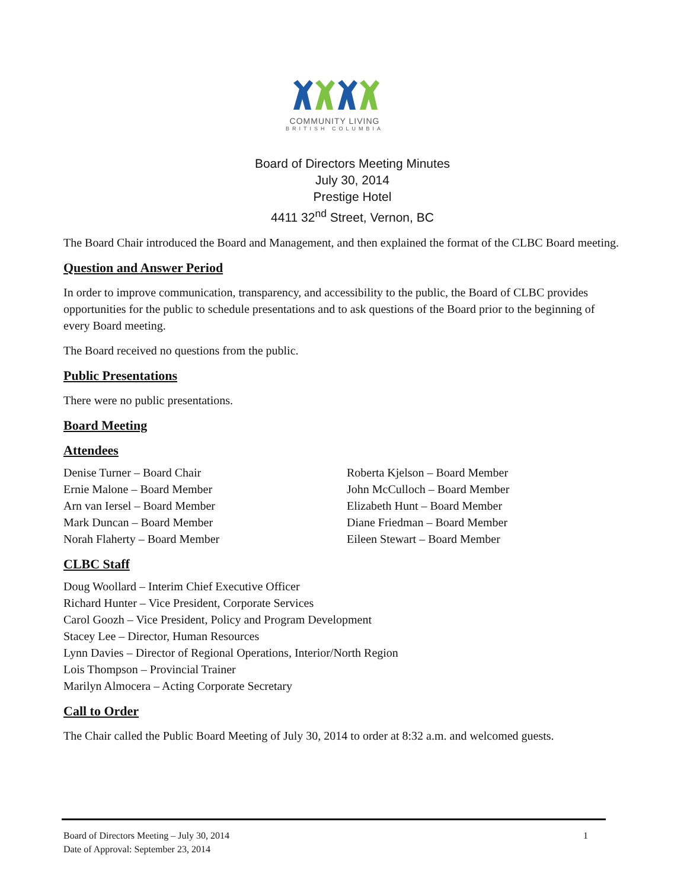COMMUNITY LIVING
BRITISH COLUMBIA
Board of Directors Meeting Minutes
July 30, 2014
Prestige Hotel
4411 32<sup>nd</sup> Street, Vernon, BC
The Board Chair introduced the Board and Management, and then explained the format of the CLBC Board meeting.
Question and Answer Period
In order to improve communication, transparency, and accessibility to the public, the Board of CLBC provides opportunities for the public to schedule presentations and to ask questions of the Board prior to the beginning of every Board meeting.
The Board received no questions from the public.
Public Presentations
There were no public presentations.
Board Meeting
Attendees
Denise Turner – Board Chair
Ernie Malone – Board Member
Arn van Iersel – Board Member
Mark Duncan – Board Member
Norah Flaherty – Board Member
Roberta Kjelson – Board Member
John McCulloch – Board Member
Elizabeth Hunt – Board Member
Diane Friedman – Board Member
Eileen Stewart – Board Member
CLBC Staff
Doug Woollard – Interim Chief Executive Officer
Richard Hunter – Vice President, Corporate Services
Carol Goozh – Vice President, Policy and Program Development
Stacey Lee – Director, Human Resources
Lynn Davies – Director of Regional Operations, Interior/North Region
Lois Thompson – Provincial Trainer
Marilyn Almocera – Acting Corporate Secretary
Call to Order
The Chair called the Public Board Meeting of July 30, 2014 to order at 8:32 a.m. and welcomed guests.
Board of Directors Meeting – July 30, 2014
Date of Approval: September 23, 2014
1